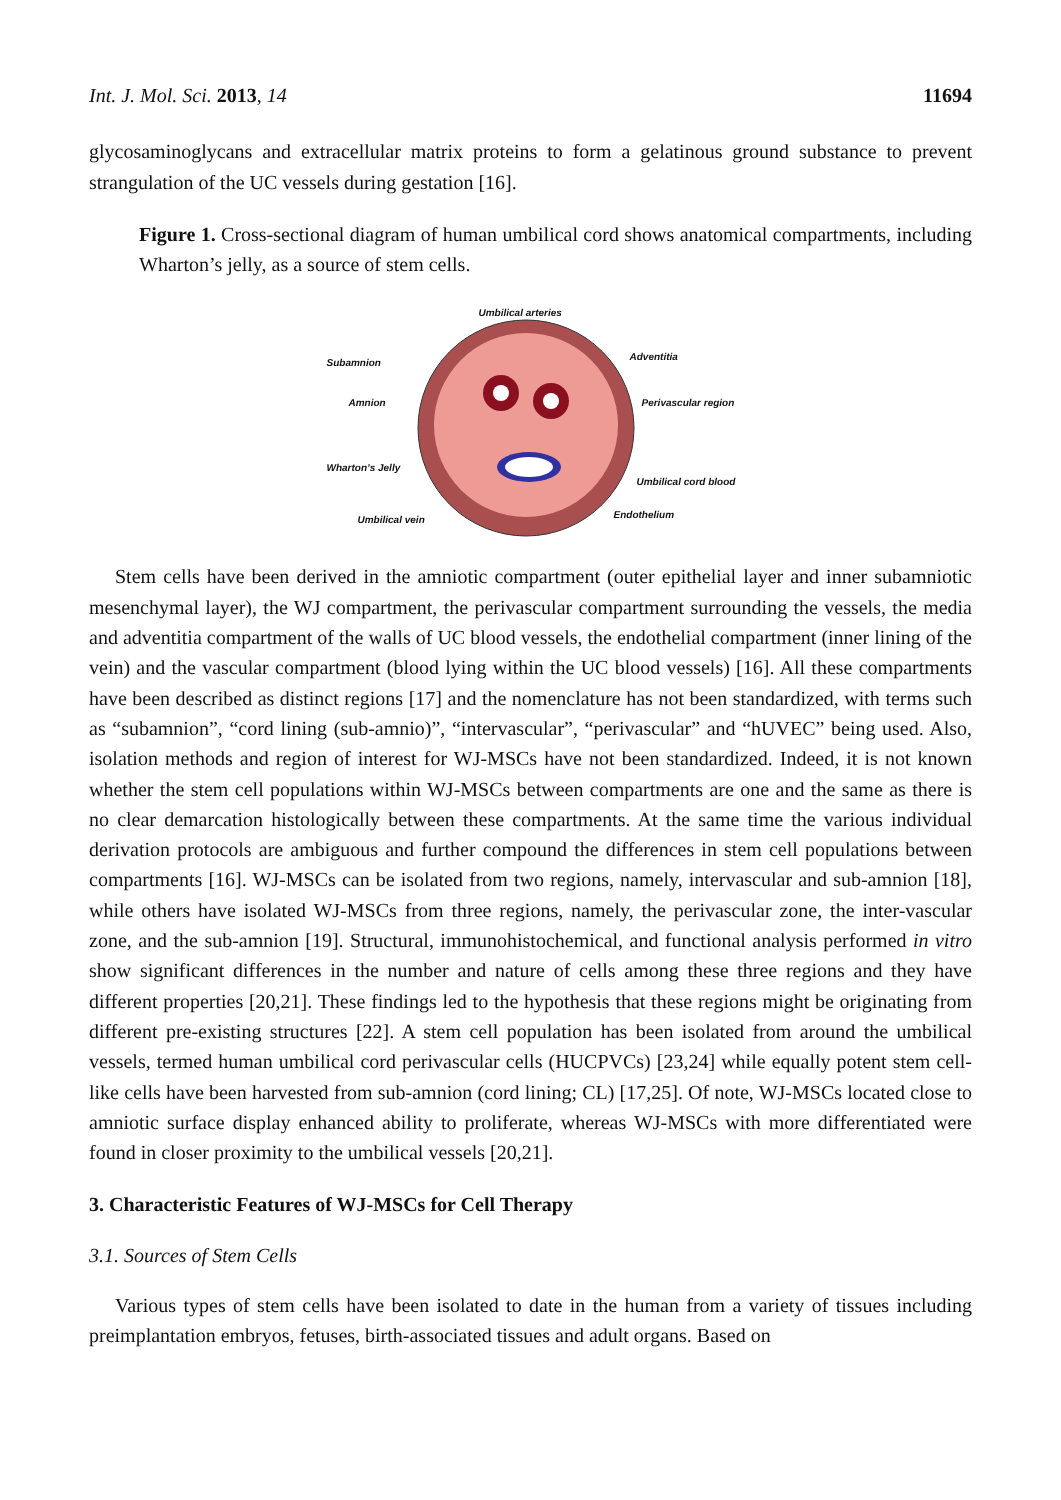Int. J. Mol. Sci. 2013, 14 11694
glycosaminoglycans and extracellular matrix proteins to form a gelatinous ground substance to prevent strangulation of the UC vessels during gestation [16].
Figure 1. Cross-sectional diagram of human umbilical cord shows anatomical compartments, including Wharton’s jelly, as a source of stem cells.
Umbilical arteries
Subamnion
Adventitia
Amnion Perivascular region
Wharton’s Jelly
Umbilical cord blood
Umbilical vein Endothelium
Stem cells have been derived in the amniotic compartment (outer epithelial layer and inner subamniotic mesenchymal layer), the WJ compartment, the perivascular compartment surrounding the vessels, the media and adventitia compartment of the walls of UC blood vessels, the endothelial compartment (inner lining of the vein) and the vascular compartment (blood lying within the UC blood vessels) [16]. All these compartments have been described as distinct regions [17] and the nomenclature has not been standardized, with terms such as “subamnion”, “cord lining (sub-amnio)”, “intervascular”, “perivascular” and “hUVEC” being used. Also, isolation methods and region of interest for WJ-MSCs have not been standardized. Indeed, it is not known whether the stem cell populations within WJ-MSCs between compartments are one and the same as there is no clear demarcation histologically between these compartments. At the same time the various individual derivation protocols are ambiguous and further compound the differences in stem cell populations between compartments [16]. WJ-MSCs can be isolated from two regions, namely, intervascular and sub-amnion [18], while others have isolated WJ-MSCs from three regions, namely, the perivascular zone, the inter-vascular zone, and the sub-amnion [19]. Structural, immunohistochemical, and functional analysis performed in vitro show significant differences in the number and nature of cells among these three regions and they have different properties [20,21]. These findings led to the hypothesis that these regions might be originating from different pre-existing structures [22]. A stem cell population has been isolated from around the umbilical vessels, termed human umbilical cord perivascular cells (HUCPVCs) [23,24] while equally potent stem cell-like cells have been harvested from sub-amnion (cord lining; CL) [17,25]. Of note, WJ-MSCs located close to amniotic surface display enhanced ability to proliferate, whereas WJ-MSCs with more differentiated were found in closer proximity to the umbilical vessels [20,21].
3. Characteristic Features of WJ-MSCs for Cell Therapy
3.1. Sources of Stem Cells
Various types of stem cells have been isolated to date in the human from a variety of tissues including preimplantation embryos, fetuses, birth-associated tissues and adult organs. Based on